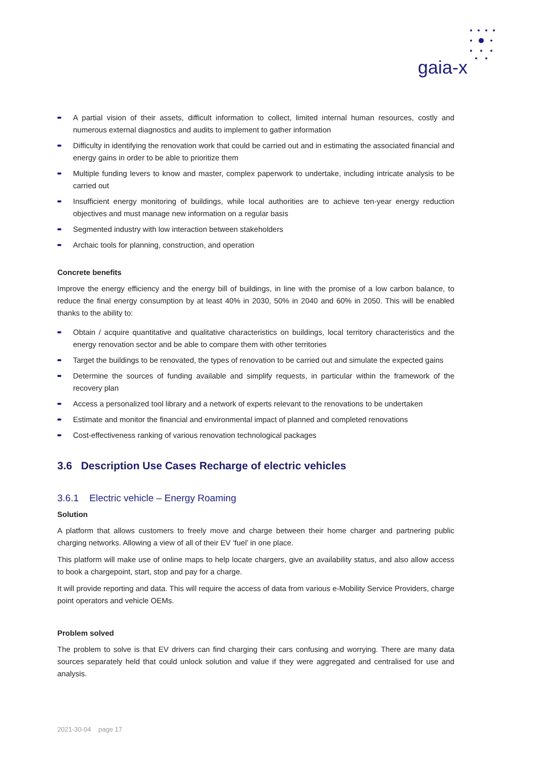gaia-x
A partial vision of their assets, difficult information to collect, limited internal human resources, costly and numerous external diagnostics and audits to implement to gather information
Difficulty in identifying the renovation work that could be carried out and in estimating the associated financial and energy gains in order to be able to prioritize them
Multiple funding levers to know and master, complex paperwork to undertake, including intricate analysis to be carried out
Insufficient energy monitoring of buildings, while local authorities are to achieve ten-year energy reduction objectives and must manage new information on a regular basis
Segmented industry with low interaction between stakeholders
Archaic tools for planning, construction, and operation
Concrete benefits
Improve the energy efficiency and the energy bill of buildings, in line with the promise of a low carbon balance, to reduce the final energy consumption by at least 40% in 2030, 50% in 2040 and 60% in 2050. This will be enabled thanks to the ability to:
Obtain / acquire quantitative and qualitative characteristics on buildings, local territory characteristics and the energy renovation sector and be able to compare them with other territories
Target the buildings to be renovated, the types of renovation to be carried out and simulate the expected gains
Determine the sources of funding available and simplify requests, in particular within the framework of the recovery plan
Access a personalized tool library and a network of experts relevant to the renovations to be undertaken
Estimate and monitor the financial and environmental impact of planned and completed renovations
Cost-effectiveness ranking of various renovation technological packages
3.6 Description Use Cases Recharge of electric vehicles
3.6.1 Electric vehicle – Energy Roaming
Solution
A platform that allows customers to freely move and charge between their home charger and partnering public charging networks. Allowing a view of all of their EV ‘fuel’ in one place.
This platform will make use of online maps to help locate chargers, give an availability status, and also allow access to book a chargepoint, start, stop and pay for a charge.
It will provide reporting and data. This will require the access of data from various e-Mobility Service Providers, charge point operators and vehicle OEMs.
Problem solved
The problem to solve is that EV drivers can find charging their cars confusing and worrying. There are many data sources separately held that could unlock solution and value if they were aggregated and centralised for use and analysis.
2021-30-04 page 17